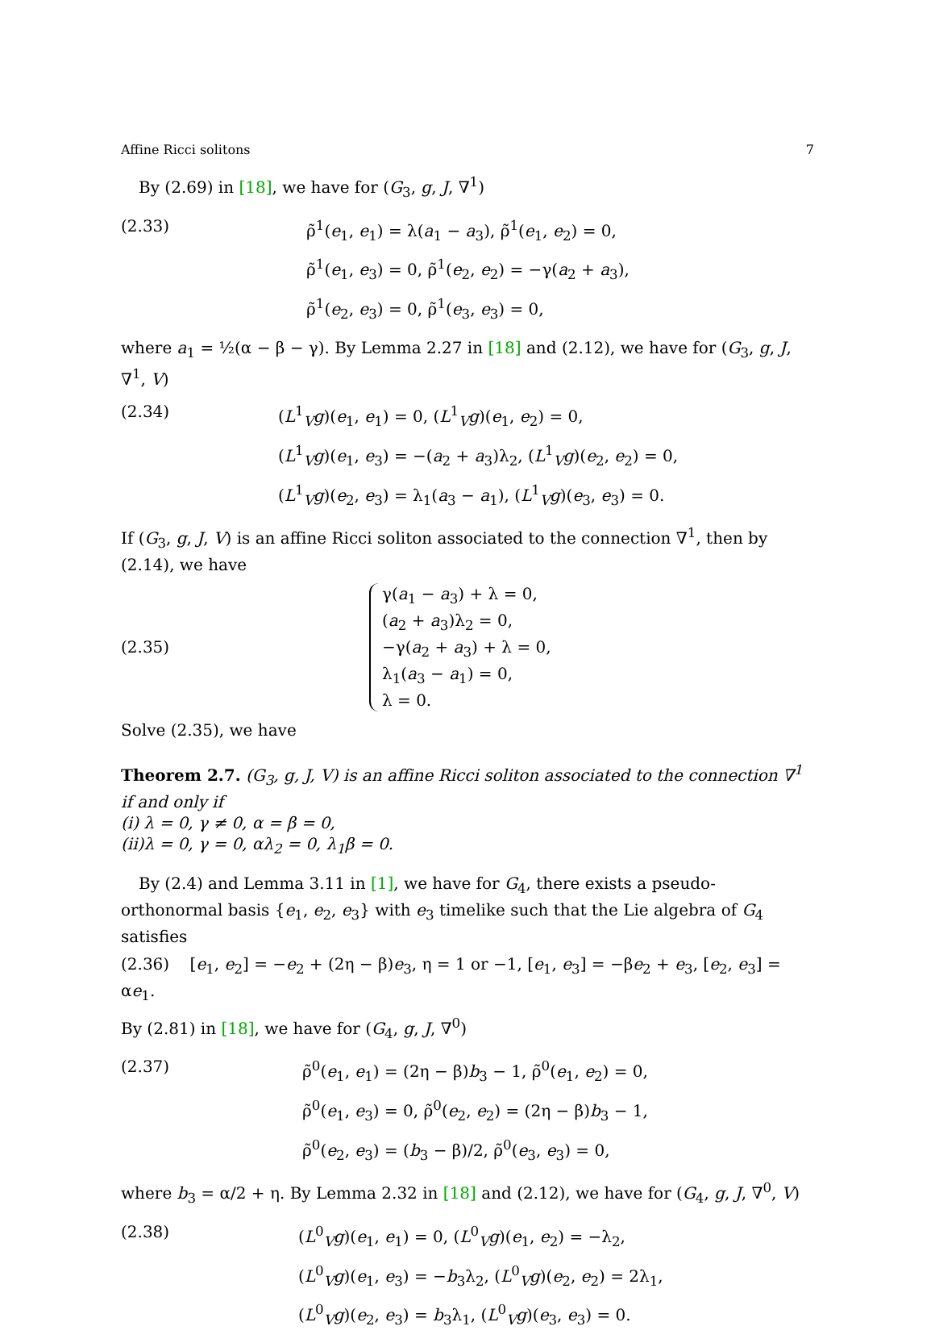Affine Ricci solitons 7
By (2.69) in [18], we have for (G<sub>3</sub>, g, J, ∇<sup>1</sup>)
(2.33) ρ̃<sup>1</sup>(e<sub>1</sub>, e<sub>1</sub>) = λ(a<sub>1</sub> − a<sub>3</sub>), ρ̃<sup>1</sup>(e<sub>1</sub>, e<sub>2</sub>) = 0,
ρ̃<sup>1</sup>(e<sub>1</sub>, e<sub>3</sub>) = 0, ρ̃<sup>1</sup>(e<sub>2</sub>, e<sub>2</sub>) = −γ(a<sub>2</sub> + a<sub>3</sub>),
ρ̃<sup>1</sup>(e<sub>2</sub>, e<sub>3</sub>) = 0, ρ̃<sup>1</sup>(e<sub>3</sub>, e<sub>3</sub>) = 0,
where a<sub>1</sub> = ½(α − β − γ). By Lemma 2.27 in [18] and (2.12), we have for (G<sub>3</sub>, g, J, ∇<sup>1</sup>, V)
(2.34) (L<sup>1</sup><sub>V</sub>g)(e<sub>1</sub>, e<sub>1</sub>) = 0, (L<sup>1</sup><sub>V</sub>g)(e<sub>1</sub>, e<sub>2</sub>) = 0,
(L<sup>1</sup><sub>V</sub>g)(e<sub>1</sub>, e<sub>3</sub>) = −(a<sub>2</sub> + a<sub>3</sub>)λ<sub>2</sub>, (L<sup>1</sup><sub>V</sub>g)(e<sub>2</sub>, e<sub>2</sub>) = 0,
(L<sup>1</sup><sub>V</sub>g)(e<sub>2</sub>, e<sub>3</sub>) = λ<sub>1</sub>(a<sub>3</sub> − a<sub>1</sub>), (L<sup>1</sup><sub>V</sub>g)(e<sub>3</sub>, e<sub>3</sub>) = 0.
If (G<sub>3</sub>, g, J, V) is an affine Ricci soliton associated to the connection ∇<sup>1</sup>, then by (2.14), we have
(2.35)
γ(a<sub>1</sub> − a<sub>3</sub>) + λ = 0,
(a<sub>2</sub> + a<sub>3</sub>)λ<sub>2</sub> = 0,
−γ(a<sub>2</sub> + a<sub>3</sub>) + λ = 0,
λ<sub>1</sub>(a<sub>3</sub> − a<sub>1</sub>) = 0,
λ = 0.
Solve (2.35), we have
Theorem 2.7. (G<sub>3</sub>, g, J, V) is an affine Ricci soliton associated to the connection ∇<sup>1</sup> if and only if
(i) λ = 0, γ ≠ 0, α = β = 0,
(ii)λ = 0, γ = 0, αλ<sub>2</sub> = 0, λ<sub>1</sub>β = 0.
By (2.4) and Lemma 3.11 in [1], we have for G<sub>4</sub>, there exists a pseudo-orthonormal basis {e<sub>1</sub>, e<sub>2</sub>, e<sub>3</sub>} with e<sub>3</sub> timelike such that the Lie algebra of G<sub>4</sub> satisfies
(2.36) [e<sub>1</sub>, e<sub>2</sub>] = −e<sub>2</sub> + (2η − β)e<sub>3</sub>, η = 1 or −1, [e<sub>1</sub>, e<sub>3</sub>] = −βe<sub>2</sub> + e<sub>3</sub>, [e<sub>2</sub>, e<sub>3</sub>] = αe<sub>1</sub>.
By (2.81) in [18], we have for (G<sub>4</sub>, g, J, ∇<sup>0</sup>)
(2.37) ρ̃<sup>0</sup>(e<sub>1</sub>, e<sub>1</sub>) = (2η − β)b<sub>3</sub> − 1, ρ̃<sup>0</sup>(e<sub>1</sub>, e<sub>2</sub>) = 0,
ρ̃<sup>0</sup>(e<sub>1</sub>, e<sub>3</sub>) = 0, ρ̃<sup>0</sup>(e<sub>2</sub>, e<sub>2</sub>) = (2η − β)b<sub>3</sub> − 1,
ρ̃<sup>0</sup>(e<sub>2</sub>, e<sub>3</sub>) = (b<sub>3</sub> − β)/2, ρ̃<sup>0</sup>(e<sub>3</sub>, e<sub>3</sub>) = 0,
where b<sub>3</sub> = α/2 + η. By Lemma 2.32 in [18] and (2.12), we have for (G<sub>4</sub>, g, J, ∇<sup>0</sup>, V)
(2.38) (L<sup>0</sup><sub>V</sub>g)(e<sub>1</sub>, e<sub>1</sub>) = 0, (L<sup>0</sup><sub>V</sub>g)(e<sub>1</sub>, e<sub>2</sub>) = −λ<sub>2</sub>,
(L<sup>0</sup><sub>V</sub>g)(e<sub>1</sub>, e<sub>3</sub>) = −b<sub>3</sub>λ<sub>2</sub>, (L<sup>0</sup><sub>V</sub>g)(e<sub>2</sub>, e<sub>2</sub>) = 2λ<sub>1</sub>,
(L<sup>0</sup><sub>V</sub>g)(e<sub>2</sub>, e<sub>3</sub>) = b<sub>3</sub>λ<sub>1</sub>, (L<sup>0</sup><sub>V</sub>g)(e<sub>3</sub>, e<sub>3</sub>) = 0.